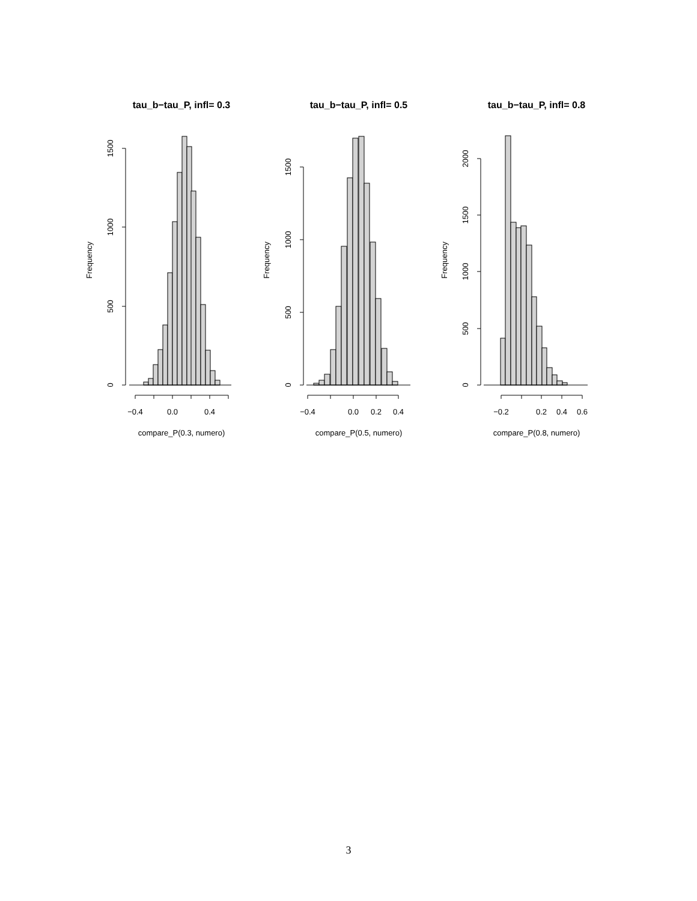tau_b−tau_P, infl= 0.3
tau_b−tau_P, infl= 0.5
tau_b−tau_P, infl= 0.8
0
500
1000
1500
Frequency
−0.4
0.0
0.4
compare_P(0.3, numero)
0
500
1000
1500
Frequency
−0.4
0.0
0.2
0.4
compare_P(0.5, numero)
0
500
1000
1500
2000
Frequency
−0.2
0.2
0.4
0.6
compare_P(0.8, numero)
3